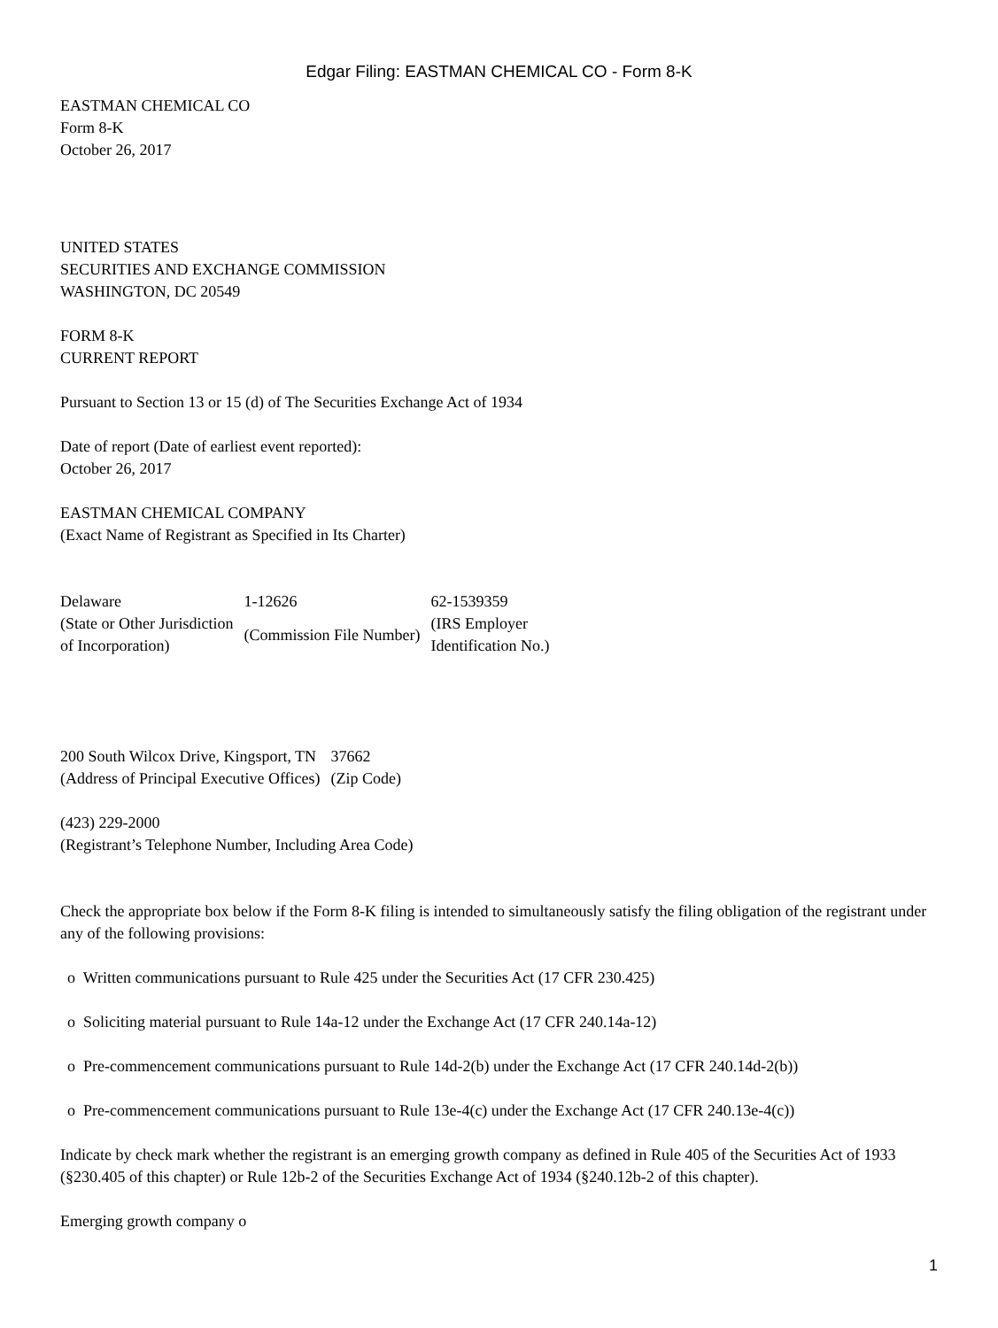Edgar Filing: EASTMAN CHEMICAL CO - Form 8-K
EASTMAN CHEMICAL CO
Form 8-K
October 26, 2017
UNITED STATES
SECURITIES AND EXCHANGE COMMISSION
WASHINGTON, DC 20549
FORM 8-K
CURRENT REPORT
Pursuant to Section 13 or 15 (d) of The Securities Exchange Act of 1934
Date of report (Date of earliest event reported):
October 26, 2017
EASTMAN CHEMICAL COMPANY
(Exact Name of Registrant as Specified in Its Charter)
| Delaware | 1-12626 | 62-1539359 |
| (State or Other Jurisdiction of Incorporation) | (Commission File Number) | (IRS Employer Identification No.) |
| 200 South Wilcox Drive, Kingsport, TN | 37662 |
| (Address of Principal Executive Offices) | (Zip Code) |
(423) 229-2000
(Registrant’s Telephone Number, Including Area Code)
Check the appropriate box below if the Form 8-K filing is intended to simultaneously satisfy the filing obligation of the registrant under any of the following provisions:
o Written communications pursuant to Rule 425 under the Securities Act (17 CFR 230.425)
o Soliciting material pursuant to Rule 14a-12 under the Exchange Act (17 CFR 240.14a-12)
o Pre-commencement communications pursuant to Rule 14d-2(b) under the Exchange Act (17 CFR 240.14d-2(b))
o Pre-commencement communications pursuant to Rule 13e-4(c) under the Exchange Act (17 CFR 240.13e-4(c))
Indicate by check mark whether the registrant is an emerging growth company as defined in Rule 405 of the Securities Act of 1933 (§230.405 of this chapter) or Rule 12b-2 of the Securities Exchange Act of 1934 (§240.12b-2 of this chapter).
Emerging growth company o
1